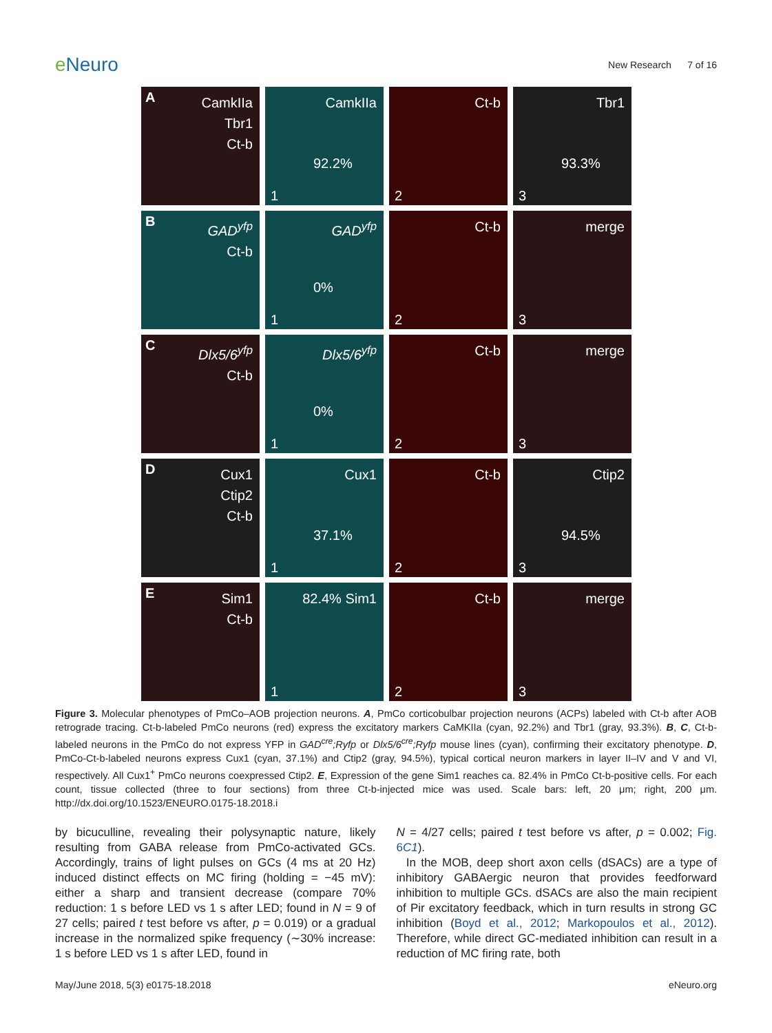e Neuro
New Research 7 of 16
A
CamkIIa
Tbr1
Ct-b
CamkIIa
92.2%
1
Ct-b
2
Tbr1
93.3%
3
B
GAD<sup>yfp</sup>
Ct-b
GAD<sup>yfp</sup>
0%
1
Ct-b
2
merge
3
C
Dlx5/6<sup>yfp</sup>
Ct-b
Dlx5/6<sup>yfp</sup>
0%
1
Ct-b
2
merge
3
D
Cux1
Ctip2
Ct-b
Cux1
37.1%
1
Ct-b
2
Ctip2
94.5%
3
E
Sim1
Ct-b
82.4% Sim1
1
Ct-b
2
merge
3
Figure 3. Molecular phenotypes of PmCo–AOB projection neurons. A, PmCo corticobulbar projection neurons (ACPs) labeled with Ct-b after AOB retrograde tracing. Ct-b-labeled PmCo neurons (red) express the excitatory markers CaMKIIa (cyan, 92.2%) and Tbr1 (gray, 93.3%). B, C, Ct-b-labeled neurons in the PmCo do not express YFP in GAD<sup>cre</sup>;Ryfp or Dlx5/6<sup>cre</sup>;Ryfp mouse lines (cyan), confirming their excitatory phenotype. D, PmCo-Ct-b-labeled neurons express Cux1 (cyan, 37.1%) and Ctip2 (gray, 94.5%), typical cortical neuron markers in layer II–IV and V and VI, respectively. All Cux1<sup>+</sup> PmCo neurons coexpressed Ctip2. E, Expression of the gene Sim1 reaches ca. 82.4% in PmCo Ct-b-positive cells. For each count, tissue collected (three to four sections) from three Ct-b-injected mice was used. Scale bars: left, 20 μm; right, 200 μm. http://dx.doi.org/10.1523/ENEURO.0175-18.2018.i
by bicuculline, revealing their polysynaptic nature, likely resulting from GABA release from PmCo-activated GCs. Accordingly, trains of light pulses on GCs (4 ms at 20 Hz) induced distinct effects on MC firing (holding = −45 mV): either a sharp and transient decrease (compare 70% reduction: 1 s before LED vs 1 s after LED; found in N = 9 of 27 cells; paired t test before vs after, p = 0.019) or a gradual increase in the normalized spike frequency (∼30% increase: 1 s before LED vs 1 s after LED, found in
N = 4/27 cells; paired t test before vs after, p = 0.002; Fig. 6C1).
In the MOB, deep short axon cells (dSACs) are a type of inhibitory GABAergic neuron that provides feedforward inhibition to multiple GCs. dSACs are also the main recipient of Pir excitatory feedback, which in turn results in strong GC inhibition (Boyd et al., 2012; Markopoulos et al., 2012). Therefore, while direct GC-mediated inhibition can result in a reduction of MC firing rate, both
May/June 2018, 5(3) e0175-18.2018 eNeuro.org